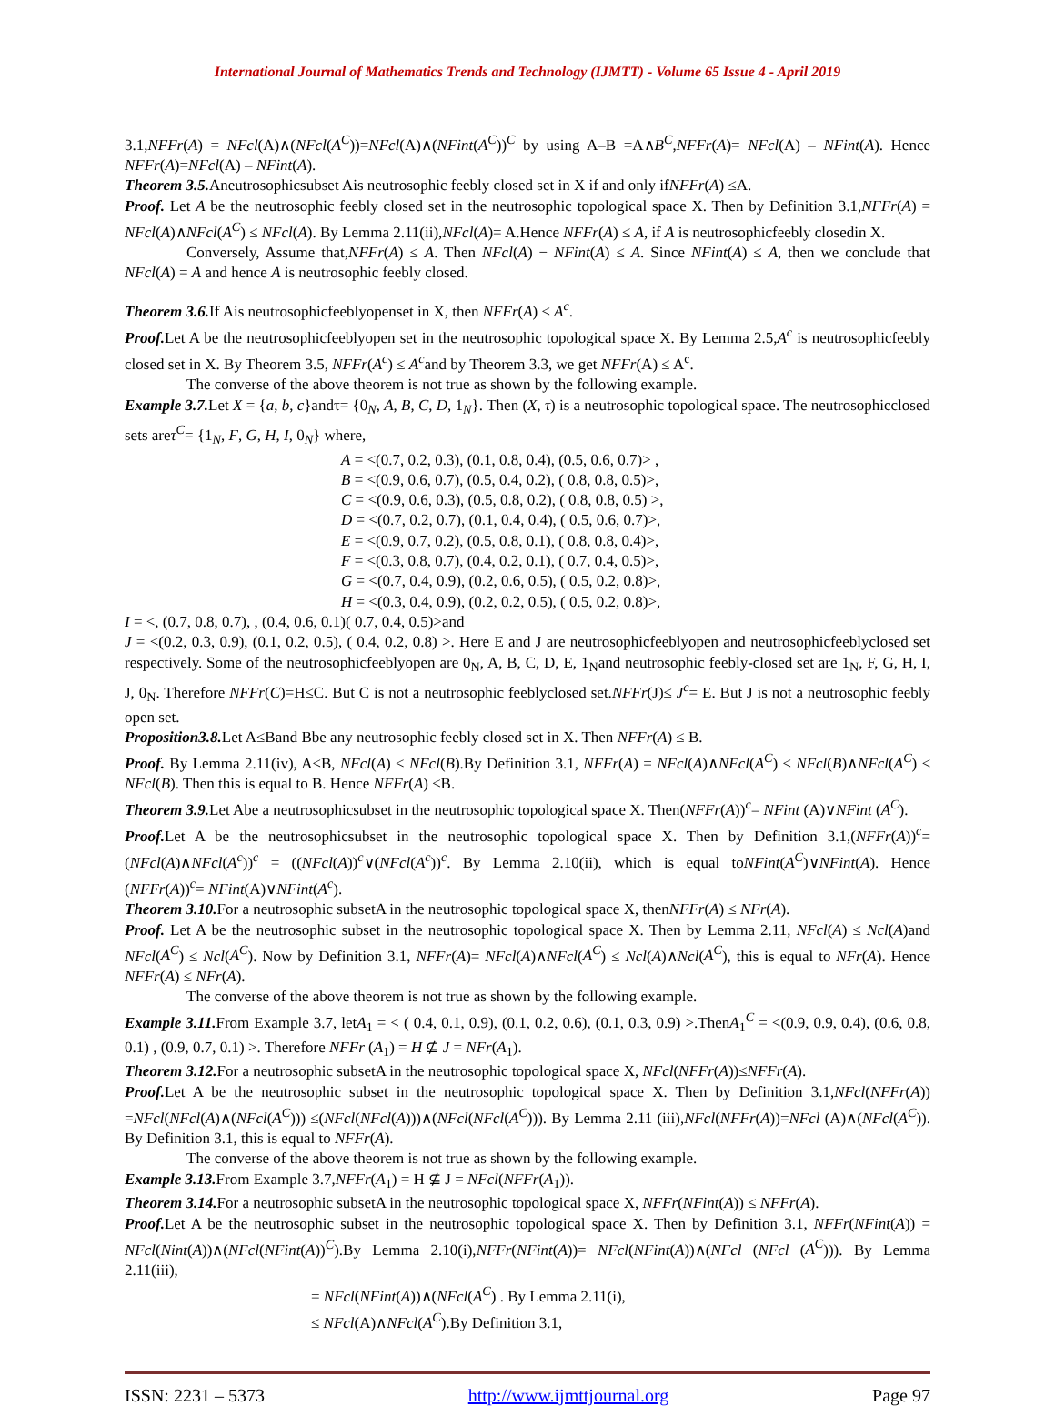International Journal of Mathematics Trends and Technology (IJMTT) - Volume 65 Issue 4 - April 2019
3.1,NFFr(A) = NFcl(A)∧(NFcl(A<sup>C</sup>))=NFcl(A)∧(NFint(A<sup>C</sup>))<sup>C</sup> by using A–B =A∧B<sup>C</sup>,NFFr(A)= NFcl(A) – NFint(A). Hence NFFr(A)=NFcl(A) – NFint(A).
Theorem 3.5. Aneutrosophicsubset Ais neutrosophic feebly closed set in X if and only ifNFFr(A) ≤A.
Proof. Let A be the neutrosophic feebly closed set in the neutrosophic topological space X. Then by Definition 3.1,NFFr(A) = NFcl(A)∧NFcl(A<sup>C</sup>) ≤ NFcl(A). By Lemma 2.11(ii),NFcl(A)= A.Hence NFFr(A) ≤ A, if A is neutrosophicfeebly closedin X.
Conversely, Assume that,NFFr(A) ≤ A. Then NFcl(A) − NFint(A) ≤ A. Since NFint(A) ≤ A, then we conclude that NFcl(A) = A and hence A is neutrosophic feebly closed.
Theorem 3.6. If Ais neutrosophicfeeblyopenset in X, then NFFr(A) ≤ A<sup>c</sup>.
Proof. Let A be the neutrosophicfeeblyopen set in the neutrosophic topological space X. By Lemma 2.5,A<sup>c</sup> is neutrosophicfeebly closed set in X. By Theorem 3.5, NFFr(A<sup>c</sup>) ≤ A<sup>c</sup>and by Theorem 3.3, we get NFFr(A) ≤ A<sup>c</sup>.
The converse of the above theorem is not true as shown by the following example.
Example 3.7. Let X = {a, b, c}andτ= {0<sub>N</sub>, A, B, C, D, 1<sub>N</sub>}. Then (X, τ) is a neutrosophic topological space. The neutrosophicclosed sets areτ<sup>C</sup>= {1<sub>N</sub>, F, G, H, I, 0<sub>N</sub>} where,
A = <(0.7, 0.2, 0.3), (0.1, 0.8, 0.4), (0.5, 0.6, 0.7)> ,
B = <(0.9, 0.6, 0.7), (0.5, 0.4, 0.2), ( 0.8, 0.8, 0.5)>,
C = <(0.9, 0.6, 0.3), (0.5, 0.8, 0.2), ( 0.8, 0.8, 0.5) >,
D = <(0.7, 0.2, 0.7), (0.1, 0.4, 0.4), ( 0.5, 0.6, 0.7)>,
E = <(0.9, 0.7, 0.2), (0.5, 0.8, 0.1), ( 0.8, 0.8, 0.4)>,
F = <(0.3, 0.8, 0.7), (0.4, 0.2, 0.1), ( 0.7, 0.4, 0.5)>,
G = <(0.7, 0.4, 0.9), (0.2, 0.6, 0.5), ( 0.5, 0.2, 0.8)>,
H = <(0.3, 0.4, 0.9), (0.2, 0.2, 0.5), ( 0.5, 0.2, 0.8)>,
I = <, (0.7, 0.8, 0.7), , (0.4, 0.6, 0.1)( 0.7, 0.4, 0.5)>and
J = <(0.2, 0.3, 0.9), (0.1, 0.2, 0.5), ( 0.4, 0.2, 0.8) >. Here E and J are neutrosophicfeeblyopen and neutrosophicfeeblyclosed set respectively. Some of the neutrosophicfeeblyopen are 0<sub>N</sub>, A, B, C, D, E, 1<sub>N</sub>and neutrosophic feebly-closed set are 1<sub>N</sub>, F, G, H, I, J, 0<sub>N</sub>. Therefore NFFr(C)=H≤C. But C is not a neutrosophic feeblyclosed set.NFFr(J)≤ J<sup>c</sup>= E. But J is not a neutrosophic feebly open set.
Proposition3.8. Let A≤Band Bbe any neutrosophic feebly closed set in X. Then NFFr(A) ≤ B.
Proof. By Lemma 2.11(iv), A≤B, NFcl(A) ≤ NFcl(B).By Definition 3.1, NFFr(A) = NFcl(A)∧NFcl(A<sup>C</sup>) ≤ NFcl(B)∧NFcl(A<sup>C</sup>) ≤ NFcl(B). Then this is equal to B. Hence NFFr(A) ≤B.
Theorem 3.9. Let Abe a neutrosophicsubset in the neutrosophic topological space X. Then(NFFr(A))<sup>c</sup>= NFint (A)∨NFint (A<sup>C</sup>).
Proof. Let A be the neutrosophicsubset in the neutrosophic topological space X. Then by Definition 3.1,(NFFr(A))<sup>c</sup>= (NFcl(A)∧NFcl(A<sup>c</sup>))<sup>c</sup> = ((NFcl(A))<sup>c</sup>∨(NFcl(A<sup>c</sup>))<sup>c</sup>. By Lemma 2.10(ii), which is equal toNFint(A<sup>C</sup>)∨NFint(A). Hence (NFFr(A))<sup>c</sup>= NFint(A)∨NFint(A<sup>c</sup>).
Theorem 3.10. For a neutrosophic subsetA in the neutrosophic topological space X, thenNFFr(A) ≤ NFr(A).
Proof. Let A be the neutrosophic subset in the neutrosophic topological space X. Then by Lemma 2.11, NFcl(A) ≤ Ncl(A)and NFcl(A<sup>C</sup>) ≤ Ncl(A<sup>C</sup>). Now by Definition 3.1, NFFr(A)= NFcl(A)∧NFcl(A<sup>C</sup>) ≤ Ncl(A)∧Ncl(A<sup>C</sup>), this is equal to NFr(A). Hence NFFr(A) ≤ NFr(A).
The converse of the above theorem is not true as shown by the following example.
Example 3.11. From Example 3.7, letA<sub>1</sub> = < ( 0.4, 0.1, 0.9), (0.1, 0.2, 0.6), (0.1, 0.3, 0.9) >.ThenA<sub>1</sub><sup>C</sup> = <(0.9, 0.9, 0.4), (0.6, 0.8, 0.1) , (0.9, 0.7, 0.1) >. Therefore NFFr (A<sub>1</sub>) = H ⊈ J = NFr(A<sub>1</sub>).
Theorem 3.12. For a neutrosophic subsetA in the neutrosophic topological space X, NFcl(NFFr(A))≤NFFr(A).
Proof. Let A be the neutrosophic subset in the neutrosophic topological space X. Then by Definition 3.1,NFcl(NFFr(A)) =NFcl(NFcl(A)∧(NFcl(A<sup>C</sup>))) ≤(NFcl(NFcl(A)))∧(NFcl(NFcl(A<sup>C</sup>))). By Lemma 2.11 (iii),NFcl(NFFr(A))=NFcl (A)∧(NFcl(A<sup>C</sup>)). By Definition 3.1, this is equal to NFFr(A).
The converse of the above theorem is not true as shown by the following example.
Example 3.13. From Example 3.7,NFFr(A<sub>1</sub>) = H ⊈ J = NFcl(NFFr(A<sub>1</sub>)).
Theorem 3.14. For a neutrosophic subsetA in the neutrosophic topological space X, NFFr(NFint(A)) ≤ NFFr(A).
Proof. Let A be the neutrosophic subset in the neutrosophic topological space X. Then by Definition 3.1, NFFr(NFint(A)) = NFcl(Nint(A))∧(NFcl(NFint(A))<sup>C</sup>).By Lemma 2.10(i),NFFr(NFint(A))= NFcl(NFint(A))∧(NFcl (NFcl (A<sup>C</sup>))). By Lemma 2.11(iii),
= NFcl(NFint(A))∧(NFcl(A<sup>C</sup>) . By Lemma 2.11(i),
≤ NFcl(A)∧NFcl(A<sup>C</sup>).By Definition 3.1,
ISSN: 2231 – 5373 http://www.ijmttjournal.org Page 97